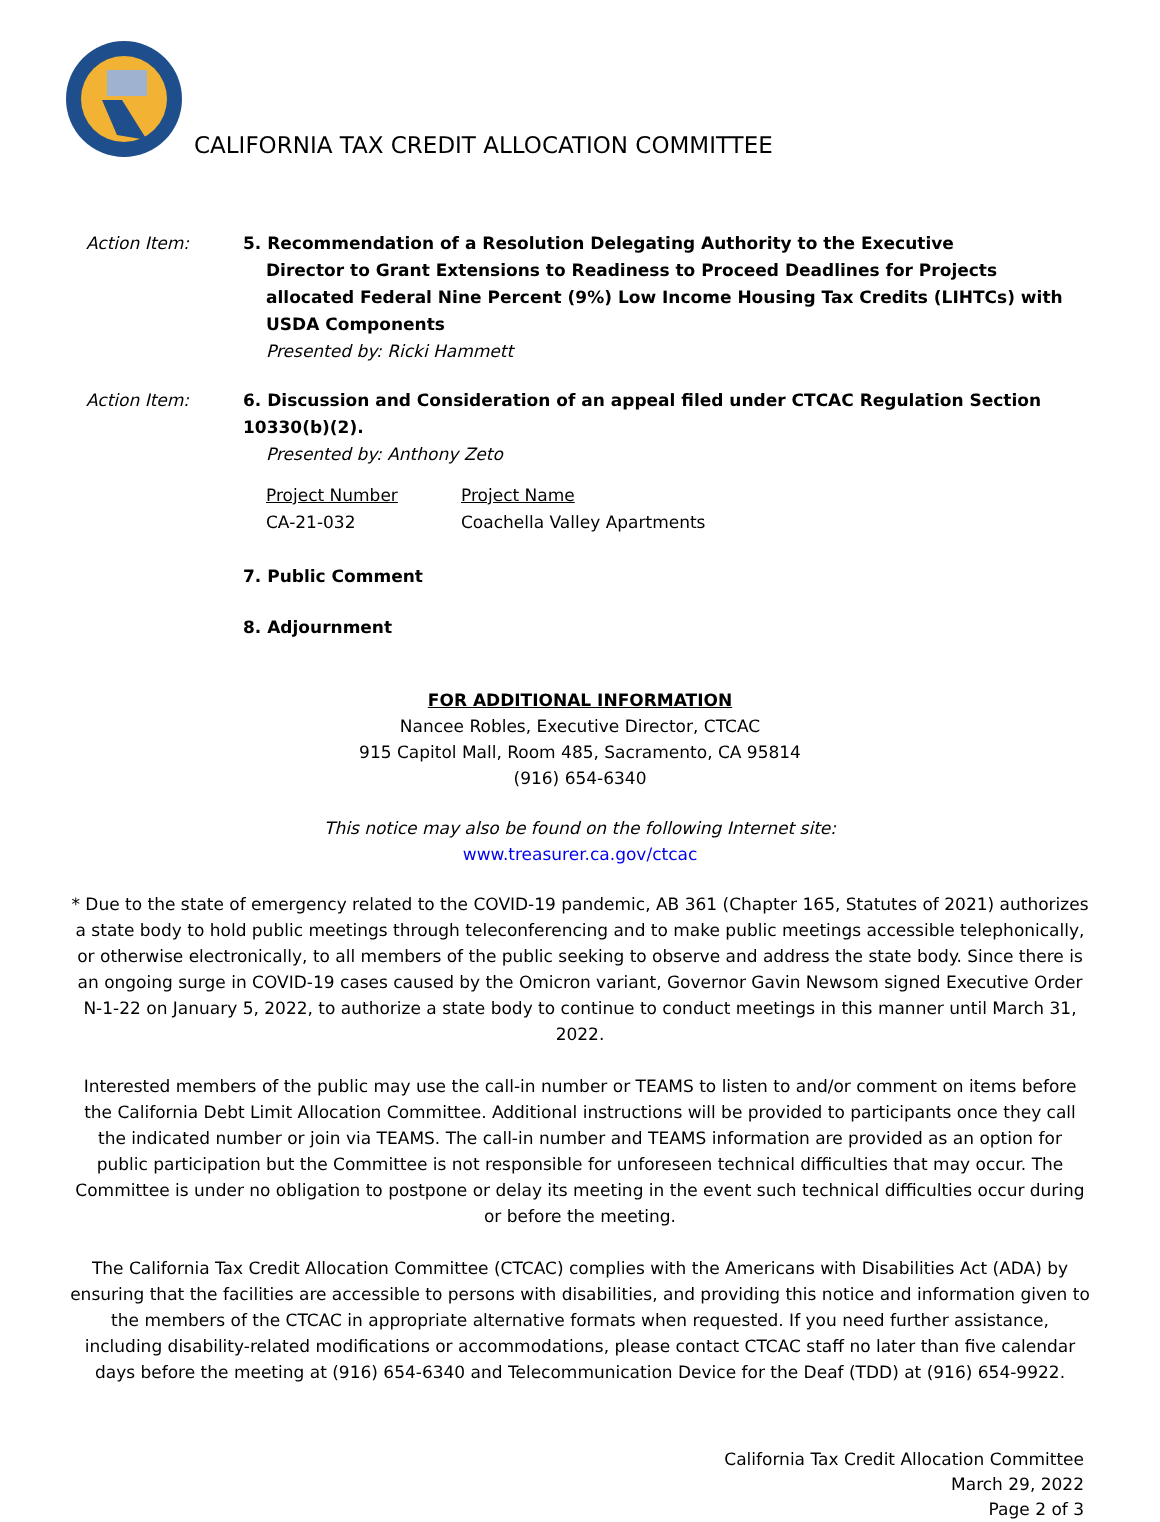CALIFORNIA TAX CREDIT ALLOCATION COMMITTEE
Action Item: 5. Recommendation of a Resolution Delegating Authority to the Executive
Director to Grant Extensions to Readiness to Proceed Deadlines for Projects allocated Federal Nine Percent (9%) Low Income Housing Tax Credits (LIHTCs) with USDA Components
Presented by: Ricki Hammett
Action Item: 6. Discussion and Consideration of an appeal filed under CTCAC Regulation Section 10330(b)(2).
Presented by: Anthony Zeto
Project Number
CA-21-032
Project Name
Coachella Valley Apartments
7. Public Comment
8. Adjournment
FOR ADDITIONAL INFORMATION
Nancee Robles, Executive Director, CTCAC
915 Capitol Mall, Room 485, Sacramento, CA 95814
(916) 654-6340
This notice may also be found on the following Internet site:
www.treasurer.ca.gov/ctcac
* Due to the state of emergency related to the COVID-19 pandemic, AB 361 (Chapter 165, Statutes of 2021) authorizes a state body to hold public meetings through teleconferencing and to make public meetings accessible telephonically, or otherwise electronically, to all members of the public seeking to observe and address the state body. Since there is an ongoing surge in COVID-19 cases caused by the Omicron variant, Governor Gavin Newsom signed Executive Order N-1-22 on January 5, 2022, to authorize a state body to continue to conduct meetings in this manner until March 31, 2022.
Interested members of the public may use the call-in number or TEAMS to listen to and/or comment on items before the California Debt Limit Allocation Committee. Additional instructions will be provided to participants once they call the indicated number or join via TEAMS. The call-in number and TEAMS information are provided as an option for public participation but the Committee is not responsible for unforeseen technical difficulties that may occur. The Committee is under no obligation to postpone or delay its meeting in the event such technical difficulties occur during or before the meeting.
The California Tax Credit Allocation Committee (CTCAC) complies with the Americans with Disabilities Act (ADA) by ensuring that the facilities are accessible to persons with disabilities, and providing this notice and information given to the members of the CTCAC in appropriate alternative formats when requested. If you need further assistance, including disability-related modifications or accommodations, please contact CTCAC staff no later than five calendar days before the meeting at (916) 654-6340 and Telecommunication Device for the Deaf (TDD) at (916) 654-9922.
California Tax Credit Allocation Committee
March 29, 2022
Page 2 of 3